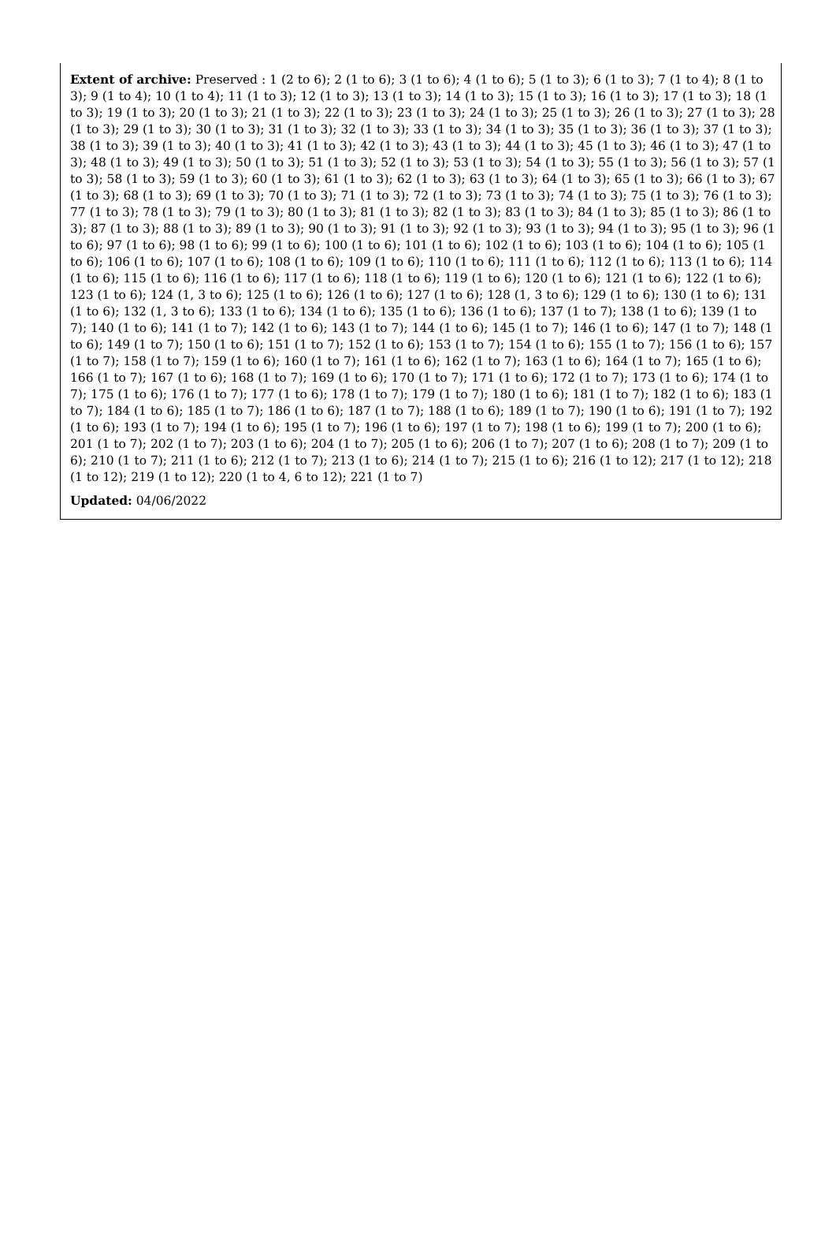Extent of archive: Preserved : 1 (2 to 6); 2 (1 to 6); 3 (1 to 6); 4 (1 to 6); 5 (1 to 3); 6 (1 to 3); 7 (1 to 4); 8 (1 to 3); 9 (1 to 4); 10 (1 to 4); 11 (1 to 3); 12 (1 to 3); 13 (1 to 3); 14 (1 to 3); 15 (1 to 3); 16 (1 to 3); 17 (1 to 3); 18 (1 to 3); 19 (1 to 3); 20 (1 to 3); 21 (1 to 3); 22 (1 to 3); 23 (1 to 3); 24 (1 to 3); 25 (1 to 3); 26 (1 to 3); 27 (1 to 3); 28 (1 to 3); 29 (1 to 3); 30 (1 to 3); 31 (1 to 3); 32 (1 to 3); 33 (1 to 3); 34 (1 to 3); 35 (1 to 3); 36 (1 to 3); 37 (1 to 3); 38 (1 to 3); 39 (1 to 3); 40 (1 to 3); 41 (1 to 3); 42 (1 to 3); 43 (1 to 3); 44 (1 to 3); 45 (1 to 3); 46 (1 to 3); 47 (1 to 3); 48 (1 to 3); 49 (1 to 3); 50 (1 to 3); 51 (1 to 3); 52 (1 to 3); 53 (1 to 3); 54 (1 to 3); 55 (1 to 3); 56 (1 to 3); 57 (1 to 3); 58 (1 to 3); 59 (1 to 3); 60 (1 to 3); 61 (1 to 3); 62 (1 to 3); 63 (1 to 3); 64 (1 to 3); 65 (1 to 3); 66 (1 to 3); 67 (1 to 3); 68 (1 to 3); 69 (1 to 3); 70 (1 to 3); 71 (1 to 3); 72 (1 to 3); 73 (1 to 3); 74 (1 to 3); 75 (1 to 3); 76 (1 to 3); 77 (1 to 3); 78 (1 to 3); 79 (1 to 3); 80 (1 to 3); 81 (1 to 3); 82 (1 to 3); 83 (1 to 3); 84 (1 to 3); 85 (1 to 3); 86 (1 to 3); 87 (1 to 3); 88 (1 to 3); 89 (1 to 3); 90 (1 to 3); 91 (1 to 3); 92 (1 to 3); 93 (1 to 3); 94 (1 to 3); 95 (1 to 3); 96 (1 to 6); 97 (1 to 6); 98 (1 to 6); 99 (1 to 6); 100 (1 to 6); 101 (1 to 6); 102 (1 to 6); 103 (1 to 6); 104 (1 to 6); 105 (1 to 6); 106 (1 to 6); 107 (1 to 6); 108 (1 to 6); 109 (1 to 6); 110 (1 to 6); 111 (1 to 6); 112 (1 to 6); 113 (1 to 6); 114 (1 to 6); 115 (1 to 6); 116 (1 to 6); 117 (1 to 6); 118 (1 to 6); 119 (1 to 6); 120 (1 to 6); 121 (1 to 6); 122 (1 to 6); 123 (1 to 6); 124 (1, 3 to 6); 125 (1 to 6); 126 (1 to 6); 127 (1 to 6); 128 (1, 3 to 6); 129 (1 to 6); 130 (1 to 6); 131 (1 to 6); 132 (1, 3 to 6); 133 (1 to 6); 134 (1 to 6); 135 (1 to 6); 136 (1 to 6); 137 (1 to 7); 138 (1 to 6); 139 (1 to 7); 140 (1 to 6); 141 (1 to 7); 142 (1 to 6); 143 (1 to 7); 144 (1 to 6); 145 (1 to 7); 146 (1 to 6); 147 (1 to 7); 148 (1 to 6); 149 (1 to 7); 150 (1 to 6); 151 (1 to 7); 152 (1 to 6); 153 (1 to 7); 154 (1 to 6); 155 (1 to 7); 156 (1 to 6); 157 (1 to 7); 158 (1 to 7); 159 (1 to 6); 160 (1 to 7); 161 (1 to 6); 162 (1 to 7); 163 (1 to 6); 164 (1 to 7); 165 (1 to 6); 166 (1 to 7); 167 (1 to 6); 168 (1 to 7); 169 (1 to 6); 170 (1 to 7); 171 (1 to 6); 172 (1 to 7); 173 (1 to 6); 174 (1 to 7); 175 (1 to 6); 176 (1 to 7); 177 (1 to 6); 178 (1 to 7); 179 (1 to 7); 180 (1 to 6); 181 (1 to 7); 182 (1 to 6); 183 (1 to 7); 184 (1 to 6); 185 (1 to 7); 186 (1 to 6); 187 (1 to 7); 188 (1 to 6); 189 (1 to 7); 190 (1 to 6); 191 (1 to 7); 192 (1 to 6); 193 (1 to 7); 194 (1 to 6); 195 (1 to 7); 196 (1 to 6); 197 (1 to 7); 198 (1 to 6); 199 (1 to 7); 200 (1 to 6); 201 (1 to 7); 202 (1 to 7); 203 (1 to 6); 204 (1 to 7); 205 (1 to 6); 206 (1 to 7); 207 (1 to 6); 208 (1 to 7); 209 (1 to 6); 210 (1 to 7); 211 (1 to 6); 212 (1 to 7); 213 (1 to 6); 214 (1 to 7); 215 (1 to 6); 216 (1 to 12); 217 (1 to 12); 218 (1 to 12); 219 (1 to 12); 220 (1 to 4, 6 to 12); 221 (1 to 7)
Updated: 04/06/2022